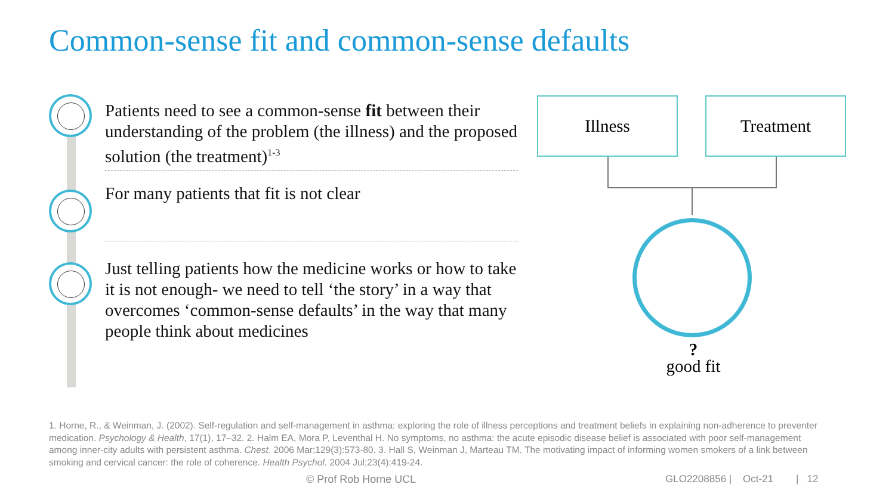Common-sense fit and common-sense defaults
Patients need to see a common-sense fit between their understanding of the problem (the illness) and the proposed solution (the treatment)<sup>1-3</sup>
For many patients that fit is not clear
Just telling patients how the medicine works or how to take it is not enough- we need to tell ‘the story’ in a way that overcomes ‘common-sense defaults’ in the way that many people think about medicines
Illness Treatment
?
good fit
1. Horne, R., & Weinman, J. (2002). Self-regulation and self-management in asthma: exploring the role of illness perceptions and treatment beliefs in explaining non-adherence to preventer medication. Psychology & Health, 17(1), 17–32. 2. Halm EA, Mora P, Leventhal H. No symptoms, no asthma: the acute episodic disease belief is associated with poor self-management among inner-city adults with persistent asthma. Chest. 2006 Mar;129(3):573-80. 3. Hall S, Weinman J, Marteau TM. The motivating impact of informing women smokers of a link between smoking and cervical cancer: the role of coherence. Health Psychol. 2004 Jul;23(4):419-24.
© Prof Rob Horne UCL
GLO2208856 | Oct-21 | 12